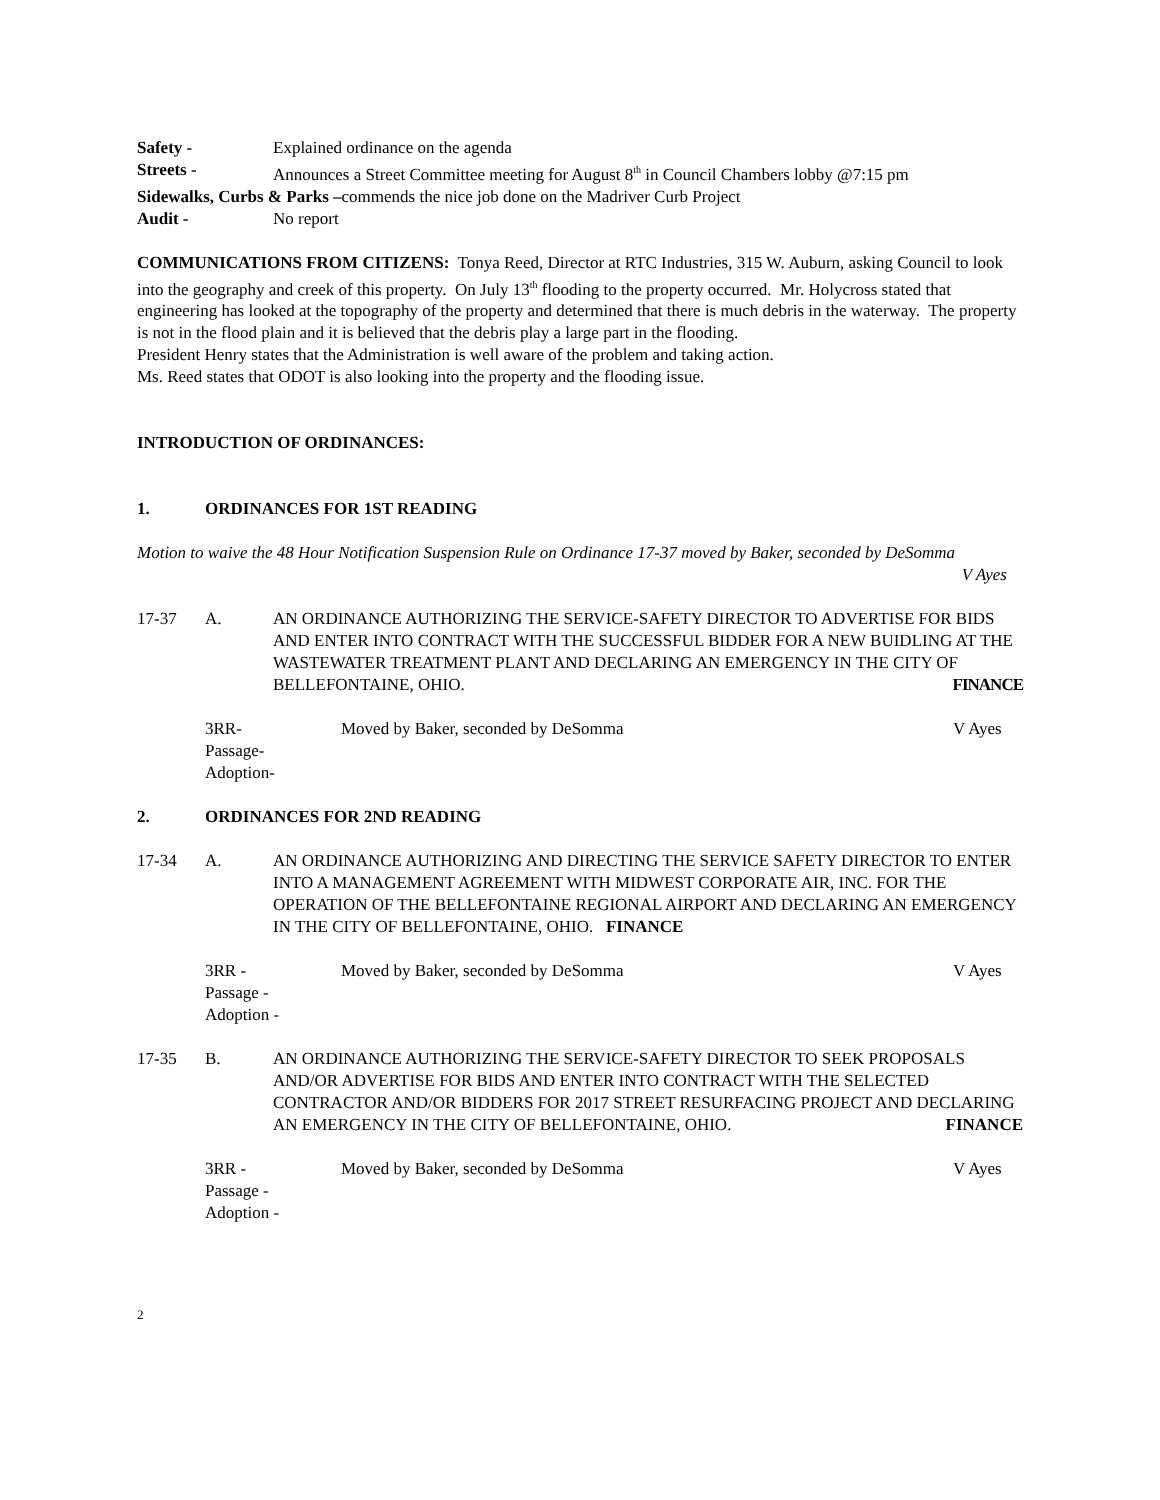Safety - Explained ordinance on the agenda
Streets - Announces a Street Committee meeting for August 8<sup>th</sup> in Council Chambers lobby @7:15 pm
Sidewalks, Curbs & Parks –commends the nice job done on the Madriver Curb Project
Audit - No report
COMMUNICATIONS FROM CITIZENS: Tonya Reed, Director at RTC Industries, 315 W. Auburn, asking Council to look into the geography and creek of this property. On July 13<sup>th</sup> flooding to the property occurred. Mr. Holycross stated that engineering has looked at the topography of the property and determined that there is much debris in the waterway. The property is not in the flood plain and it is believed that the debris play a large part in the flooding.
President Henry states that the Administration is well aware of the problem and taking action.
Ms. Reed states that ODOT is also looking into the property and the flooding issue.
INTRODUCTION OF ORDINANCES:
1. ORDINANCES FOR 1ST READING
Motion to waive the 48 Hour Notification Suspension Rule on Ordinance 17-37 moved by Baker, seconded by DeSomma
V Ayes
17-37 A. AN ORDINANCE AUTHORIZING THE SERVICE-SAFETY DIRECTOR TO ADVERTISE FOR BIDS AND ENTER INTO CONTRACT WITH THE SUCCESSFUL BIDDER FOR A NEW BUIDLING AT THE WASTEWATER TREATMENT PLANT AND DECLARING AN EMERGENCY IN THE CITY OF BELLEFONTAINE, OHIO. FINANCE
3RR-
Passage-
Adoption- Moved by Baker, seconded by DeSomma V Ayes
2. ORDINANCES FOR 2ND READING
17-34 A. AN ORDINANCE AUTHORIZING AND DIRECTING THE SERVICE SAFETY DIRECTOR TO ENTER INTO A MANAGEMENT AGREEMENT WITH MIDWEST CORPORATE AIR, INC. FOR THE OPERATION OF THE BELLEFONTAINE REGIONAL AIRPORT AND DECLARING AN EMERGENCY IN THE CITY OF BELLEFONTAINE, OHIO. FINANCE
3RR -
Passage -
Adoption - Moved by Baker, seconded by DeSomma V Ayes
17-35 B. AN ORDINANCE AUTHORIZING THE SERVICE-SAFETY DIRECTOR TO SEEK PROPOSALS AND/OR ADVERTISE FOR BIDS AND ENTER INTO CONTRACT WITH THE SELECTED CONTRACTOR AND/OR BIDDERS FOR 2017 STREET RESURFACING PROJECT AND DECLARING AN EMERGENCY IN THE CITY OF BELLEFONTAINE, OHIO. FINANCE
3RR -
Passage -
Adoption - Moved by Baker, seconded by DeSomma V Ayes
2